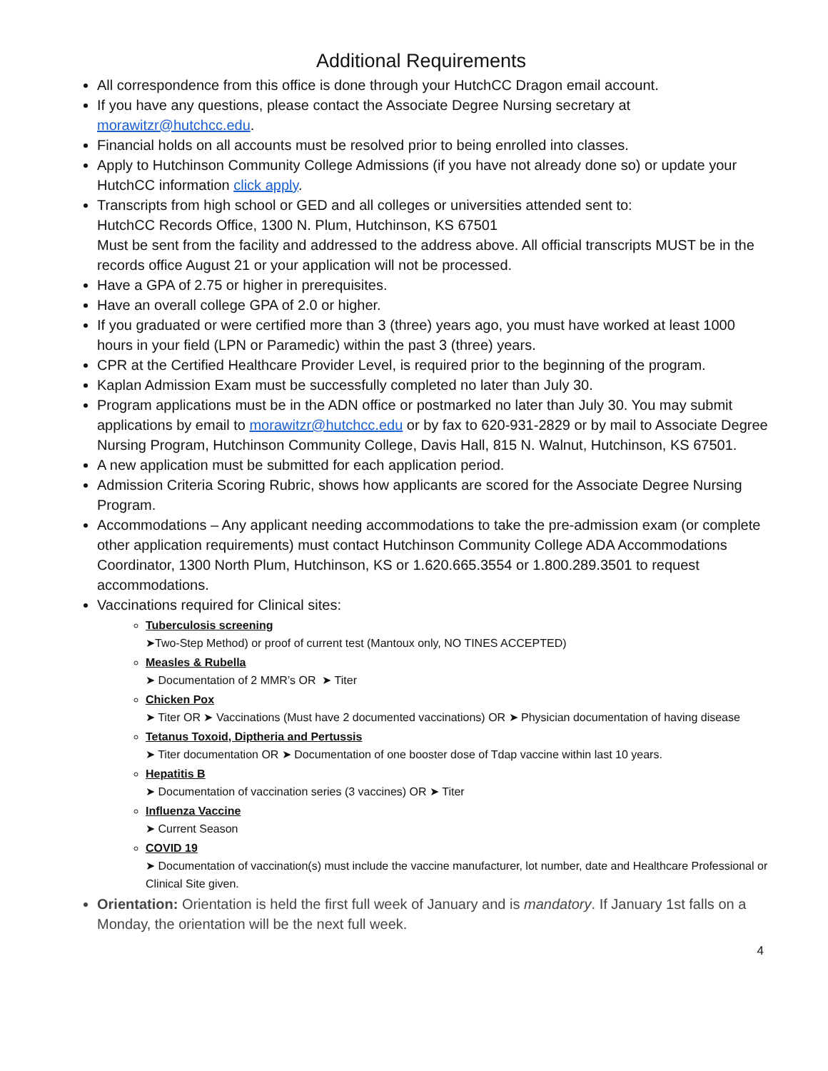Additional Requirements
All correspondence from this office is done through your HutchCC Dragon email account.
If you have any questions, please contact the Associate Degree Nursing secretary at morawitzr@hutchcc.edu.
Financial holds on all accounts must be resolved prior to being enrolled into classes.
Apply to Hutchinson Community College Admissions (if you have not already done so) or update your HutchCC information click apply.
Transcripts from high school or GED and all colleges or universities attended sent to:
HutchCC Records Office, 1300 N. Plum, Hutchinson, KS 67501
Must be sent from the facility and addressed to the address above. All official transcripts MUST be in the records office August 21 or your application will not be processed.
Have a GPA of 2.75 or higher in prerequisites.
Have an overall college GPA of 2.0 or higher.
If you graduated or were certified more than 3 (three) years ago, you must have worked at least 1000 hours in your field (LPN or Paramedic) within the past 3 (three) years.
CPR at the Certified Healthcare Provider Level, is required prior to the beginning of the program.
Kaplan Admission Exam must be successfully completed no later than July 30.
Program applications must be in the ADN office or postmarked no later than July 30. You may submit applications by email to morawitzr@hutchcc.edu or by fax to 620-931-2829 or by mail to Associate Degree Nursing Program, Hutchinson Community College, Davis Hall, 815 N. Walnut, Hutchinson, KS 67501.
A new application must be submitted for each application period.
Admission Criteria Scoring Rubric, shows how applicants are scored for the Associate Degree Nursing Program.
Accommodations – Any applicant needing accommodations to take the pre-admission exam (or complete other application requirements) must contact Hutchinson Community College ADA Accommodations Coordinator, 1300 North Plum, Hutchinson, KS or 1.620.665.3554 or 1.800.289.3501 to request accommodations.
Vaccinations required for Clinical sites:
Tuberculosis screening
➤Two-Step Method) or proof of current test (Mantoux only, NO TINES ACCEPTED)
Measles & Rubella
➤ Documentation of 2 MMR’s OR ➤ Titer
Chicken Pox
➤ Titer OR ➤ Vaccinations (Must have 2 documented vaccinations) OR ➤ Physician documentation of having disease
Tetanus Toxoid, Diptheria and Pertussis
➤ Titer documentation OR ➤ Documentation of one booster dose of Tdap vaccine within last 10 years.
Hepatitis B
➤ Documentation of vaccination series (3 vaccines) OR ➤ Titer
Influenza Vaccine
➤ Current Season
COVID 19
➤ Documentation of vaccination(s) must include the vaccine manufacturer, lot number, date and Healthcare Professional or Clinical Site given.
Orientation: Orientation is held the first full week of January and is mandatory. If January 1st falls on a Monday, the orientation will be the next full week.
4